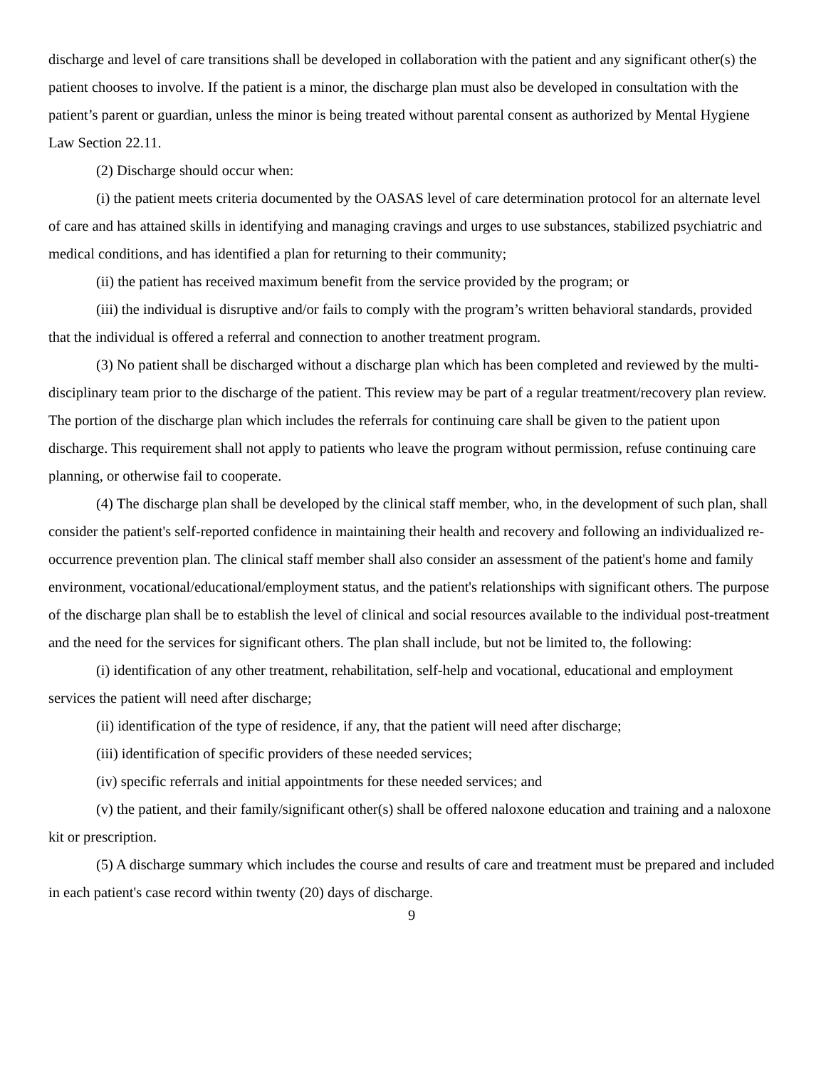discharge and level of care transitions shall be developed in collaboration with the patient and any significant other(s) the patient chooses to involve. If the patient is a minor, the discharge plan must also be developed in consultation with the patient’s parent or guardian, unless the minor is being treated without parental consent as authorized by Mental Hygiene Law Section 22.11.
(2) Discharge should occur when:
(i) the patient meets criteria documented by the OASAS level of care determination protocol for an alternate level of care and has attained skills in identifying and managing cravings and urges to use substances, stabilized psychiatric and medical conditions, and has identified a plan for returning to their community;
(ii) the patient has received maximum benefit from the service provided by the program; or
(iii) the individual is disruptive and/or fails to comply with the program’s written behavioral standards, provided that the individual is offered a referral and connection to another treatment program.
(3) No patient shall be discharged without a discharge plan which has been completed and reviewed by the multi-disciplinary team prior to the discharge of the patient. This review may be part of a regular treatment/recovery plan review. The portion of the discharge plan which includes the referrals for continuing care shall be given to the patient upon discharge. This requirement shall not apply to patients who leave the program without permission, refuse continuing care planning, or otherwise fail to cooperate.
(4) The discharge plan shall be developed by the clinical staff member, who, in the development of such plan, shall consider the patient's self-reported confidence in maintaining their health and recovery and following an individualized re-occurrence prevention plan. The clinical staff member shall also consider an assessment of the patient's home and family environment, vocational/educational/employment status, and the patient's relationships with significant others. The purpose of the discharge plan shall be to establish the level of clinical and social resources available to the individual post-treatment and the need for the services for significant others. The plan shall include, but not be limited to, the following:
(i) identification of any other treatment, rehabilitation, self-help and vocational, educational and employment services the patient will need after discharge;
(ii) identification of the type of residence, if any, that the patient will need after discharge;
(iii) identification of specific providers of these needed services;
(iv) specific referrals and initial appointments for these needed services; and
(v) the patient, and their family/significant other(s) shall be offered naloxone education and training and a naloxone kit or prescription.
(5) A discharge summary which includes the course and results of care and treatment must be prepared and included in each patient's case record within twenty (20) days of discharge.
9